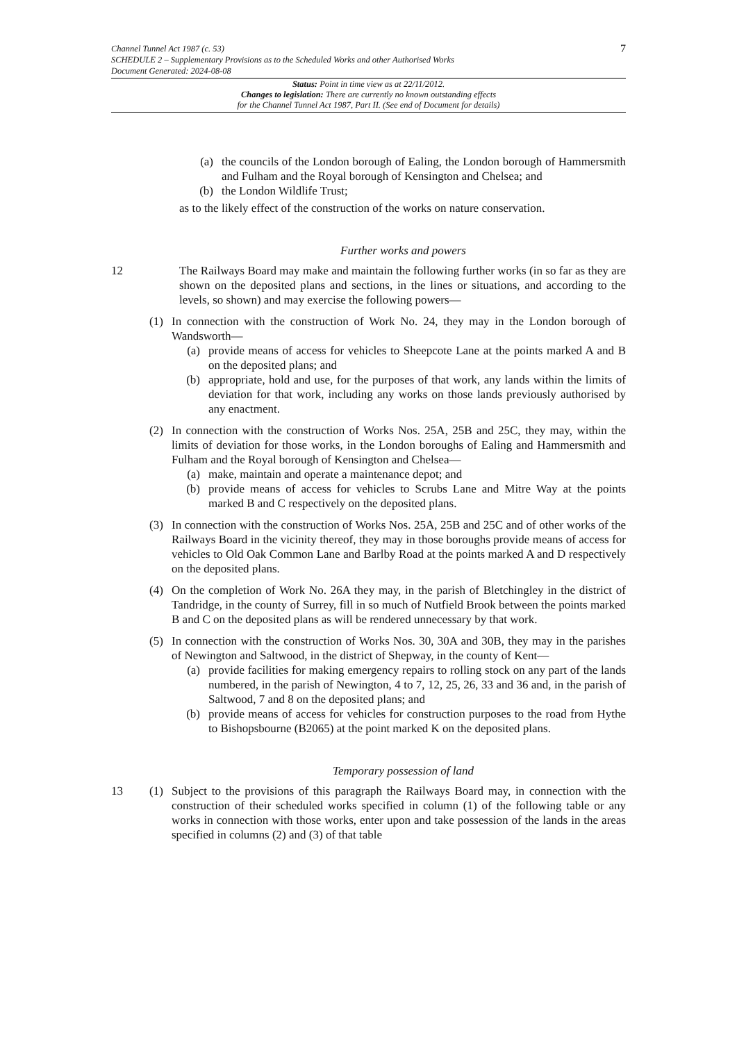Channel Tunnel Act 1987 (c. 53)
SCHEDULE 2 – Supplementary Provisions as to the Scheduled Works and other Authorised Works
Document Generated: 2024-08-08
7
Status: Point in time view as at 22/11/2012.
Changes to legislation: There are currently no known outstanding effects
for the Channel Tunnel Act 1987, Part II. (See end of Document for details)
(a) the councils of the London borough of Ealing, the London borough of Hammersmith and Fulham and the Royal borough of Kensington and Chelsea; and
(b) the London Wildlife Trust;
as to the likely effect of the construction of the works on nature conservation.
Further works and powers
12 The Railways Board may make and maintain the following further works (in so far as they are shown on the deposited plans and sections, in the lines or situations, and according to the levels, so shown) and may exercise the following powers—
(1) In connection with the construction of Work No. 24, they may in the London borough of Wandsworth—
(a) provide means of access for vehicles to Sheepcote Lane at the points marked A and B on the deposited plans; and
(b) appropriate, hold and use, for the purposes of that work, any lands within the limits of deviation for that work, including any works on those lands previously authorised by any enactment.
(2) In connection with the construction of Works Nos. 25A, 25B and 25C, they may, within the limits of deviation for those works, in the London boroughs of Ealing and Hammersmith and Fulham and the Royal borough of Kensington and Chelsea—
(a) make, maintain and operate a maintenance depot; and
(b) provide means of access for vehicles to Scrubs Lane and Mitre Way at the points marked B and C respectively on the deposited plans.
(3) In connection with the construction of Works Nos. 25A, 25B and 25C and of other works of the Railways Board in the vicinity thereof, they may in those boroughs provide means of access for vehicles to Old Oak Common Lane and Barlby Road at the points marked A and D respectively on the deposited plans.
(4) On the completion of Work No. 26A they may, in the parish of Bletchingley in the district of Tandridge, in the county of Surrey, fill in so much of Nutfield Brook between the points marked B and C on the deposited plans as will be rendered unnecessary by that work.
(5) In connection with the construction of Works Nos. 30, 30A and 30B, they may in the parishes of Newington and Saltwood, in the district of Shepway, in the county of Kent—
(a) provide facilities for making emergency repairs to rolling stock on any part of the lands numbered, in the parish of Newington, 4 to 7, 12, 25, 26, 33 and 36 and, in the parish of Saltwood, 7 and 8 on the deposited plans; and
(b) provide means of access for vehicles for construction purposes to the road from Hythe to Bishopsbourne (B2065) at the point marked K on the deposited plans.
Temporary possession of land
13 (1) Subject to the provisions of this paragraph the Railways Board may, in connection with the construction of their scheduled works specified in column (1) of the following table or any works in connection with those works, enter upon and take possession of the lands in the areas specified in columns (2) and (3) of that table